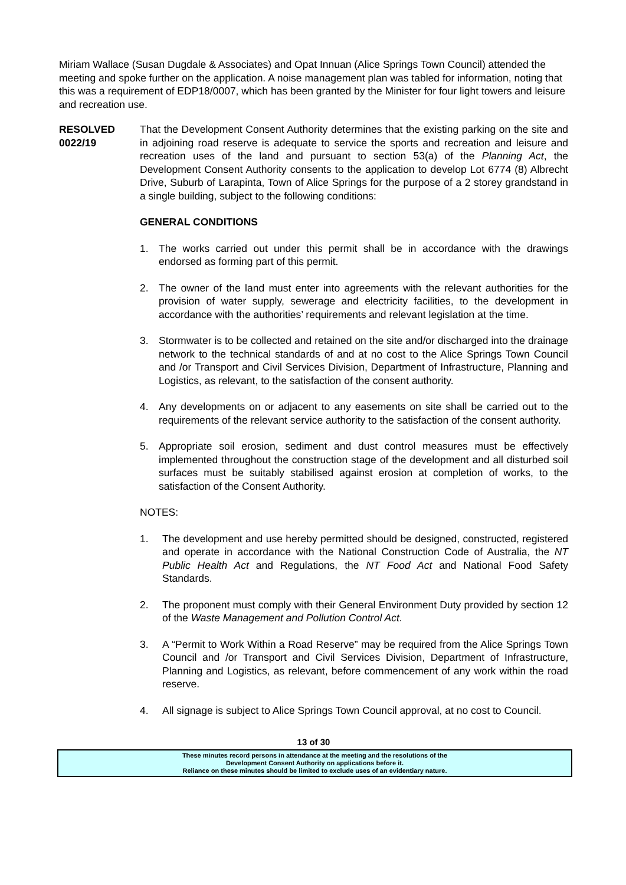Miriam Wallace (Susan Dugdale & Associates) and Opat Innuan (Alice Springs Town Council) attended the meeting and spoke further on the application. A noise management plan was tabled for information, noting that this was a requirement of EDP18/0007, which has been granted by the Minister for four light towers and leisure and recreation use.
RESOLVED
0022/19
That the Development Consent Authority determines that the existing parking on the site and in adjoining road reserve is adequate to service the sports and recreation and leisure and recreation uses of the land and pursuant to section 53(a) of the Planning Act, the Development Consent Authority consents to the application to develop Lot 6774 (8) Albrecht Drive, Suburb of Larapinta, Town of Alice Springs for the purpose of a 2 storey grandstand in a single building, subject to the following conditions:
GENERAL CONDITIONS
1. The works carried out under this permit shall be in accordance with the drawings endorsed as forming part of this permit.
2. The owner of the land must enter into agreements with the relevant authorities for the provision of water supply, sewerage and electricity facilities, to the development in accordance with the authorities’ requirements and relevant legislation at the time.
3. Stormwater is to be collected and retained on the site and/or discharged into the drainage network to the technical standards of and at no cost to the Alice Springs Town Council and /or Transport and Civil Services Division, Department of Infrastructure, Planning and Logistics, as relevant, to the satisfaction of the consent authority.
4. Any developments on or adjacent to any easements on site shall be carried out to the requirements of the relevant service authority to the satisfaction of the consent authority.
5. Appropriate soil erosion, sediment and dust control measures must be effectively implemented throughout the construction stage of the development and all disturbed soil surfaces must be suitably stabilised against erosion at completion of works, to the satisfaction of the Consent Authority.
NOTES:
1. The development and use hereby permitted should be designed, constructed, registered and operate in accordance with the National Construction Code of Australia, the NT Public Health Act and Regulations, the NT Food Act and National Food Safety Standards.
2. The proponent must comply with their General Environment Duty provided by section 12 of the Waste Management and Pollution Control Act.
3. A “Permit to Work Within a Road Reserve” may be required from the Alice Springs Town Council and /or Transport and Civil Services Division, Department of Infrastructure, Planning and Logistics, as relevant, before commencement of any work within the road reserve.
4. All signage is subject to Alice Springs Town Council approval, at no cost to Council.
13 of 30
These minutes record persons in attendance at the meeting and the resolutions of the
Development Consent Authority on applications before it.
Reliance on these minutes should be limited to exclude uses of an evidentiary nature.